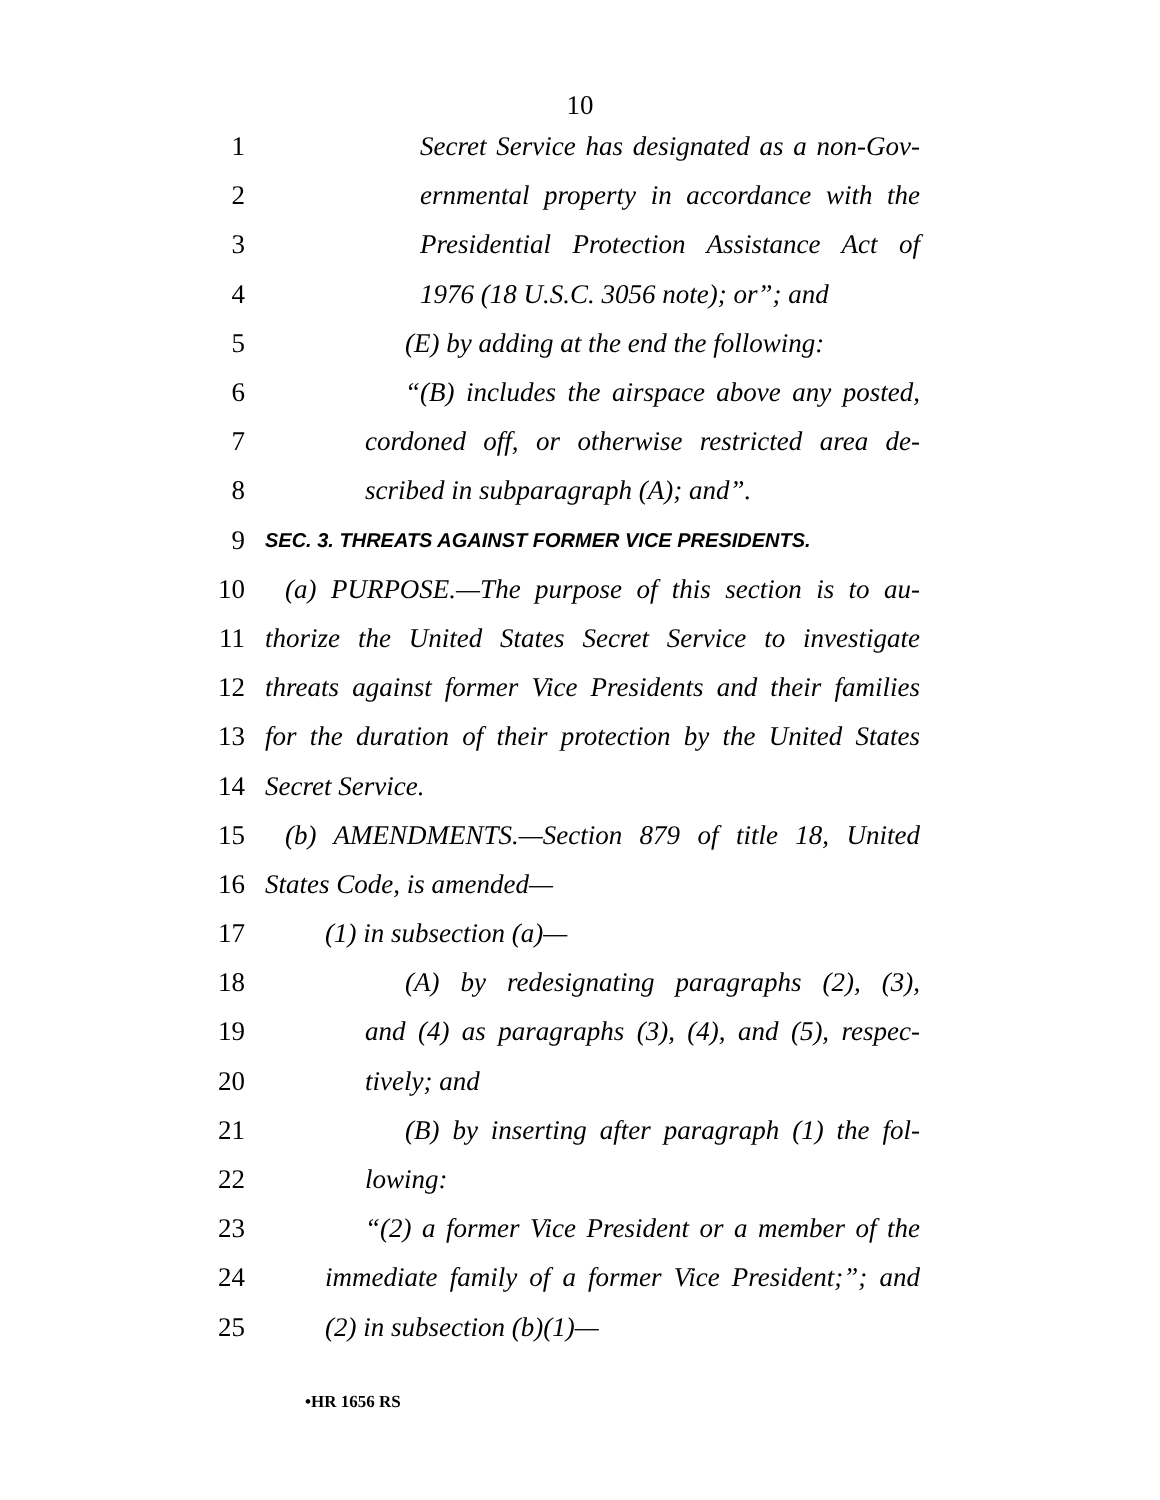10
1 Secret Service has designated as a non-Gov-
2 ernmental property in accordance with the
3 Presidential Protection Assistance Act of
4 1976 (18 U.S.C. 3056 note); or”; and
5 (E) by adding at the end the following:
6 “(B) includes the airspace above any posted,
7 cordoned off, or otherwise restricted area de-
8 scribed in subparagraph (A); and”.
9 SEC. 3. THREATS AGAINST FORMER VICE PRESIDENTS.
10 (a) PURPOSE.—The purpose of this section is to au-
11 thorize the United States Secret Service to investigate
12 threats against former Vice Presidents and their families
13 for the duration of their protection by the United States
14 Secret Service.
15 (b) AMENDMENTS.—Section 879 of title 18, United
16 States Code, is amended—
17 (1) in subsection (a)—
18 (A) by redesignating paragraphs (2), (3),
19 and (4) as paragraphs (3), (4), and (5), respec-
20 tively; and
21 (B) by inserting after paragraph (1) the fol-
22 lowing:
23 “(2) a former Vice President or a member of the
24 immediate family of a former Vice President;”; and
25 (2) in subsection (b)(1)—
•HR 1656 RS